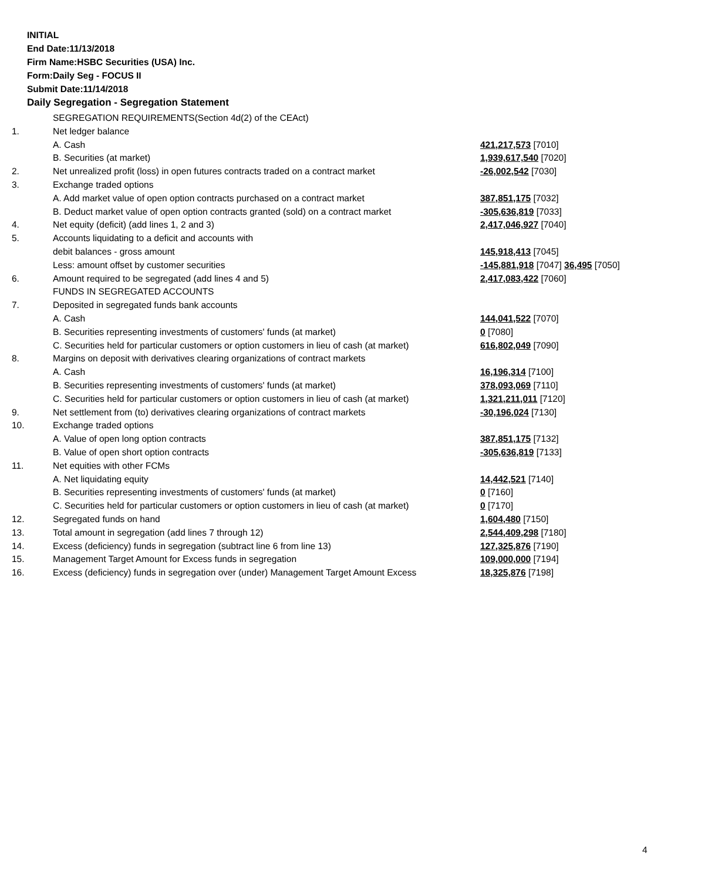INITIAL
End Date:11/13/2018
Firm Name:HSBC Securities (USA) Inc.
Form:Daily Seg - FOCUS II
Submit Date:11/14/2018
Daily Segregation - Segregation Statement
| | SEGREGATION REQUIREMENTS(Section 4d(2) of the CEAct) | |
| 1. | Net ledger balance | |
| | A. Cash | 421,217,573 [7010] |
| | B. Securities (at market) | 1,939,617,540 [7020] |
| 2. | Net unrealized profit (loss) in open futures contracts traded on a contract market | -26,002,542 [7030] |
| 3. | Exchange traded options | |
| | A. Add market value of open option contracts purchased on a contract market | 387,851,175 [7032] |
| | B. Deduct market value of open option contracts granted (sold) on a contract market | -305,636,819 [7033] |
| 4. | Net equity (deficit) (add lines 1, 2 and 3) | 2,417,046,927 [7040] |
| 5. | Accounts liquidating to a deficit and accounts with | |
| | debit balances - gross amount | 145,918,413 [7045] |
| | Less: amount offset by customer securities | -145,881,918 [7047] 36,495 [7050] |
| 6. | Amount required to be segregated (add lines 4 and 5) | 2,417,083,422 [7060] |
| | FUNDS IN SEGREGATED ACCOUNTS | |
| 7. | Deposited in segregated funds bank accounts | |
| | A. Cash | 144,041,522 [7070] |
| | B. Securities representing investments of customers' funds (at market) | 0 [7080] |
| | C. Securities held for particular customers or option customers in lieu of cash (at market) | 616,802,049 [7090] |
| 8. | Margins on deposit with derivatives clearing organizations of contract markets | |
| | A. Cash | 16,196,314 [7100] |
| | B. Securities representing investments of customers' funds (at market) | 378,093,069 [7110] |
| | C. Securities held for particular customers or option customers in lieu of cash (at market) | 1,321,211,011 [7120] |
| 9. | Net settlement from (to) derivatives clearing organizations of contract markets | -30,196,024 [7130] |
| 10. | Exchange traded options | |
| | A. Value of open long option contracts | 387,851,175 [7132] |
| | B. Value of open short option contracts | -305,636,819 [7133] |
| 11. | Net equities with other FCMs | |
| | A. Net liquidating equity | 14,442,521 [7140] |
| | B. Securities representing investments of customers' funds (at market) | 0 [7160] |
| | C. Securities held for particular customers or option customers in lieu of cash (at market) | 0 [7170] |
| 12. | Segregated funds on hand | 1,604,480 [7150] |
| 13. | Total amount in segregation (add lines 7 through 12) | 2,544,409,298 [7180] |
| 14. | Excess (deficiency) funds in segregation (subtract line 6 from line 13) | 127,325,876 [7190] |
| 15. | Management Target Amount for Excess funds in segregation | 109,000,000 [7194] |
| 16. | Excess (deficiency) funds in segregation over (under) Management Target Amount Excess | 18,325,876 [7198] |
4